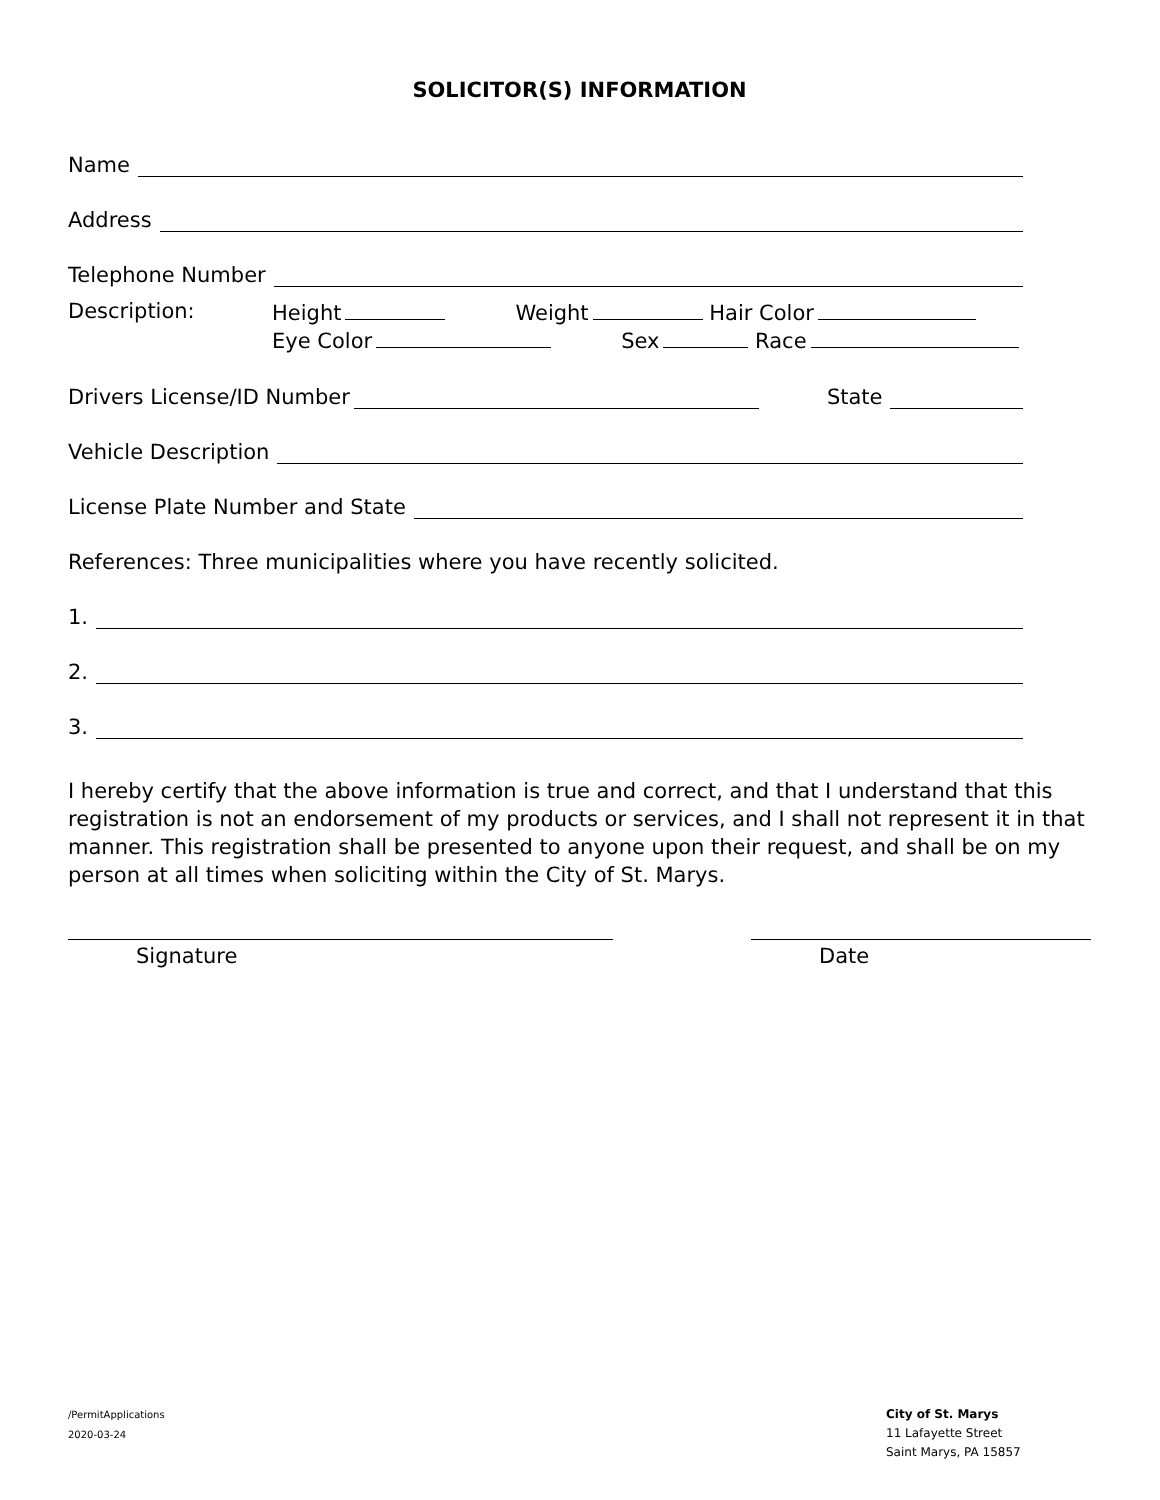SOLICITOR(S) INFORMATION
Name
Address
Telephone Number
Description:
Height Weight Hair Color
Eye Color Sex Race
Drivers License/ID Number State
Vehicle Description
License Plate Number and State
References: Three municipalities where you have recently solicited.
1.
2.
3.
I hereby certify that the above information is true and correct, and that I understand that this registration is not an endorsement of my products or services, and I shall not represent it in that manner. This registration shall be presented to anyone upon their request, and shall be on my person at all times when soliciting within the City of St. Marys.
Signature Date
/PermitApplications
2020-03-24
City of St. Marys
11 Lafayette Street
Saint Marys, PA 15857